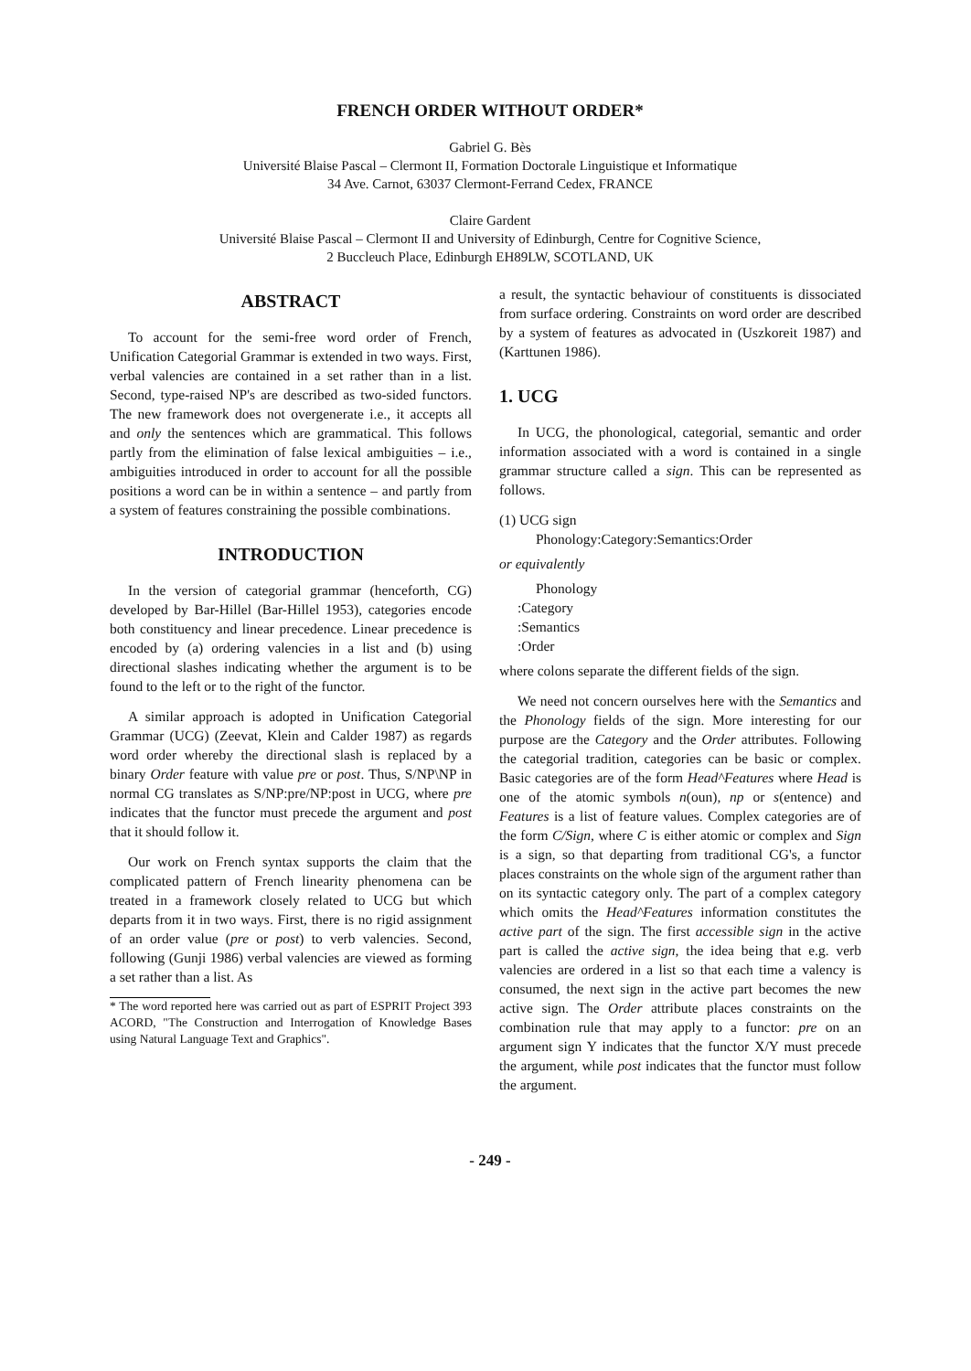FRENCH ORDER WITHOUT ORDER*
Gabriel G. Bès
Université Blaise Pascal – Clermont II, Formation Doctorale Linguistique et Informatique
34 Ave. Carnot, 63037 Clermont-Ferrand Cedex, FRANCE
Claire Gardent
Université Blaise Pascal – Clermont II and University of Edinburgh, Centre for Cognitive Science,
2 Buccleuch Place, Edinburgh EH89LW, SCOTLAND, UK
ABSTRACT
To account for the semi-free word order of French, Unification Categorial Grammar is extended in two ways. First, verbal valencies are contained in a set rather than in a list. Second, type-raised NP's are described as two-sided functors. The new framework does not overgenerate i.e., it accepts all and only the sentences which are grammatical. This follows partly from the elimination of false lexical ambiguities – i.e., ambiguities introduced in order to account for all the possible positions a word can be in within a sentence – and partly from a system of features constraining the possible combinations.
INTRODUCTION
In the version of categorial grammar (henceforth, CG) developed by Bar-Hillel (Bar-Hillel 1953), categories encode both constituency and linear precedence. Linear precedence is encoded by (a) ordering valencies in a list and (b) using directional slashes indicating whether the argument is to be found to the left or to the right of the functor.
A similar approach is adopted in Unification Categorial Grammar (UCG) (Zeevat, Klein and Calder 1987) as regards word order whereby the directional slash is replaced by a binary Order feature with value pre or post. Thus, S/NP\NP in normal CG translates as S/NP:pre/NP:post in UCG, where pre indicates that the functor must precede the argument and post that it should follow it.
Our work on French syntax supports the claim that the complicated pattern of French linearity phenomena can be treated in a framework closely related to UCG but which departs from it in two ways. First, there is no rigid assignment of an order value (pre or post) to verb valencies. Second, following (Gunji 1986) verbal valencies are viewed as forming a set rather than a list. As
* The word reported here was carried out as part of ESPRIT Project 393 ACORD, "The Construction and Interrogation of Knowledge Bases using Natural Language Text and Graphics".
a result, the syntactic behaviour of constituents is dissociated from surface ordering. Constraints on word order are described by a system of features as advocated in (Uszkoreit 1987) and (Karttunen 1986).
1. UCG
In UCG, the phonological, categorial, semantic and order information associated with a word is contained in a single grammar structure called a sign. This can be represented as follows.
(1) UCG sign
Phonology:Category:Semantics:Order
or equivalently
Phonology
:Category
:Semantics
:Order
where colons separate the different fields of the sign.
We need not concern ourselves here with the Semantics and the Phonology fields of the sign. More interesting for our purpose are the Category and the Order attributes. Following the categorial tradition, categories can be basic or complex. Basic categories are of the form Head^Features where Head is one of the atomic symbols n(oun), np or s(entence) and Features is a list of feature values. Complex categories are of the form C/Sign, where C is either atomic or complex and Sign is a sign, so that departing from traditional CG's, a functor places constraints on the whole sign of the argument rather than on its syntactic category only. The part of a complex category which omits the Head^Features information constitutes the active part of the sign. The first accessible sign in the active part is called the active sign, the idea being that e.g. verb valencies are ordered in a list so that each time a valency is consumed, the next sign in the active part becomes the new active sign. The Order attribute places constraints on the combination rule that may apply to a functor: pre on an argument sign Y indicates that the functor X/Y must precede the argument, while post indicates that the functor must follow the argument.
- 249 -